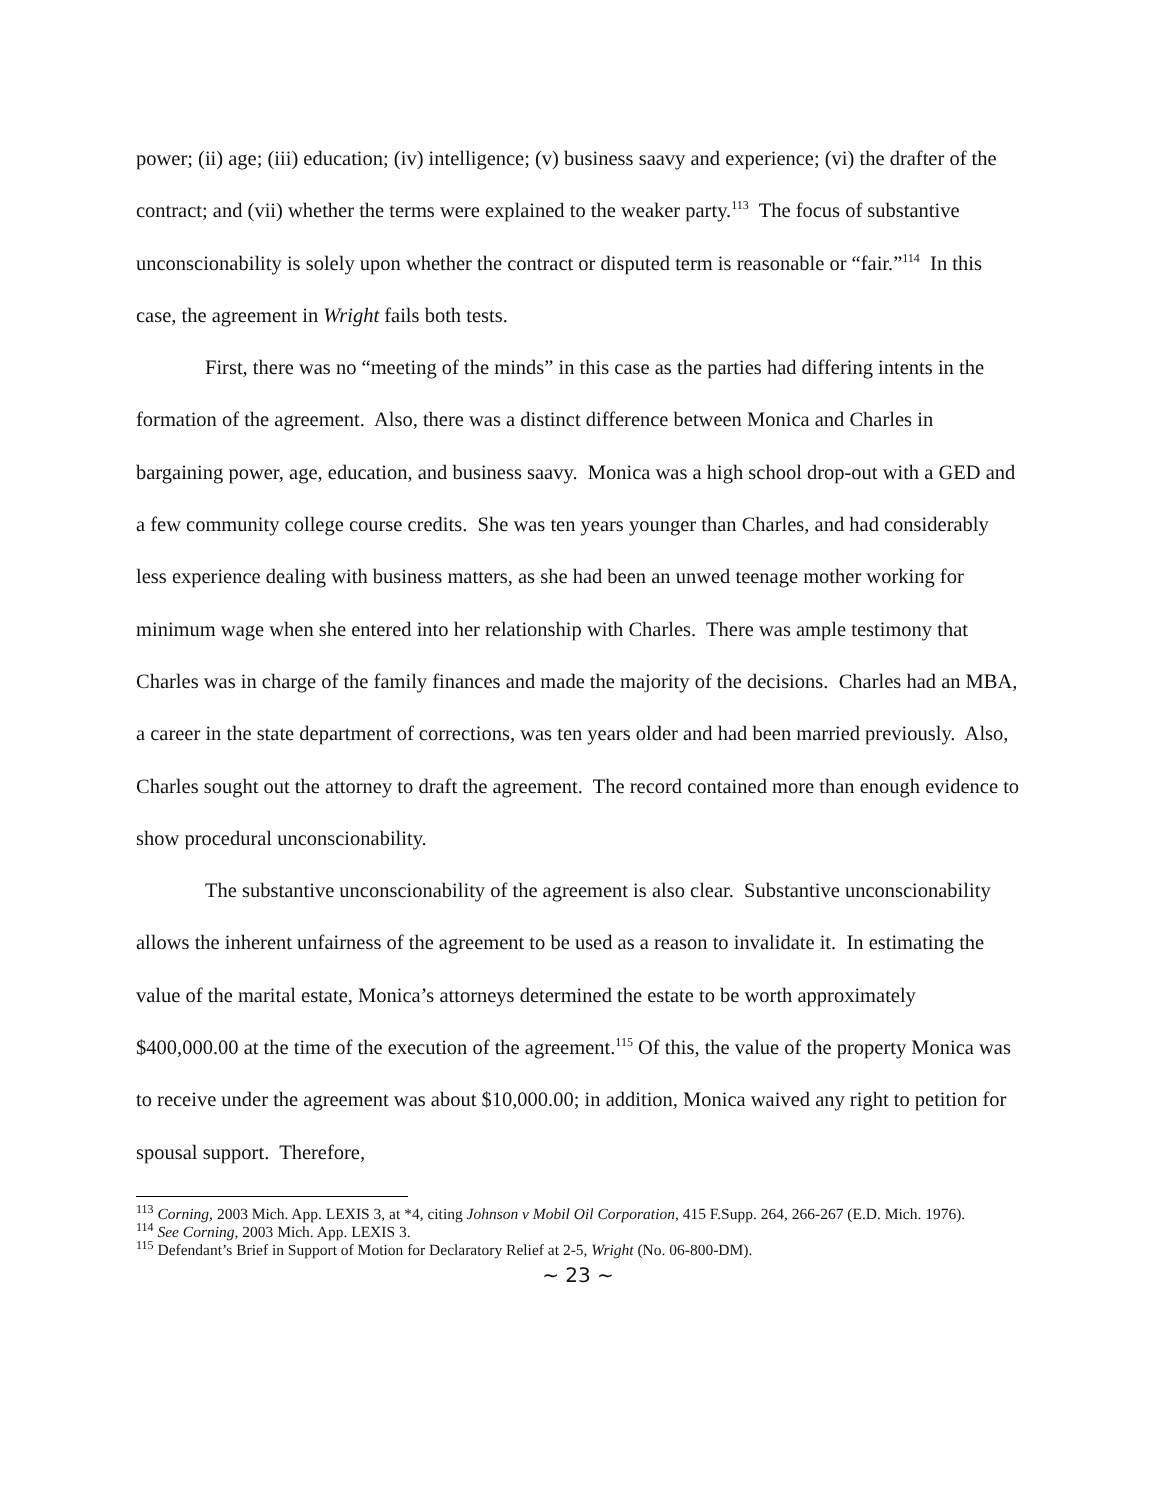power; (ii) age; (iii) education; (iv) intelligence; (v) business saavy and experience; (vi) the drafter of the contract; and (vii) whether the terms were explained to the weaker party.<sup>113</sup> The focus of substantive unconscionability is solely upon whether the contract or disputed term is reasonable or “fair.”<sup>114</sup> In this case, the agreement in Wright fails both tests.
First, there was no “meeting of the minds” in this case as the parties had differing intents in the formation of the agreement. Also, there was a distinct difference between Monica and Charles in bargaining power, age, education, and business saavy. Monica was a high school drop-out with a GED and a few community college course credits. She was ten years younger than Charles, and had considerably less experience dealing with business matters, as she had been an unwed teenage mother working for minimum wage when she entered into her relationship with Charles. There was ample testimony that Charles was in charge of the family finances and made the majority of the decisions. Charles had an MBA, a career in the state department of corrections, was ten years older and had been married previously. Also, Charles sought out the attorney to draft the agreement. The record contained more than enough evidence to show procedural unconscionability.
The substantive unconscionability of the agreement is also clear. Substantive unconscionability allows the inherent unfairness of the agreement to be used as a reason to invalidate it. In estimating the value of the marital estate, Monica’s attorneys determined the estate to be worth approximately $400,000.00 at the time of the execution of the agreement.<sup>115</sup> Of this, the value of the property Monica was to receive under the agreement was about $10,000.00; in addition, Monica waived any right to petition for spousal support. Therefore,
<sup>113</sup> Corning, 2003 Mich. App. LEXIS 3, at *4, citing Johnson v Mobil Oil Corporation, 415 F.Supp. 264, 266-267 (E.D. Mich. 1976).
<sup>114</sup> See Corning, 2003 Mich. App. LEXIS 3.
<sup>115</sup> Defendant’s Brief in Support of Motion for Declaratory Relief at 2-5, Wright (No. 06-800-DM).
~ 23 ~